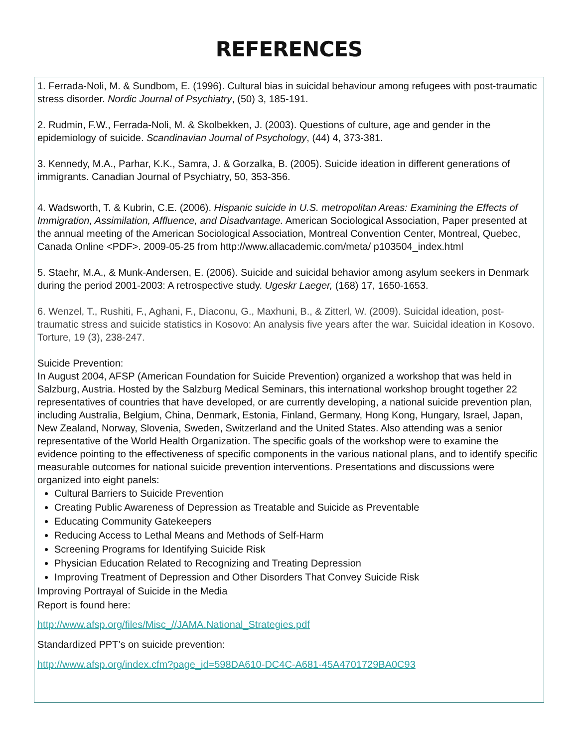REFERENCES
1. Ferrada-Noli, M. & Sundbom, E. (1996). Cultural bias in suicidal behaviour among refugees with post-traumatic stress disorder. Nordic Journal of Psychiatry, (50) 3, 185-191.
2. Rudmin, F.W., Ferrada-Noli, M. & Skolbekken, J. (2003). Questions of culture, age and gender in the epidemiology of suicide. Scandinavian Journal of Psychology, (44) 4, 373-381.
3. Kennedy, M.A., Parhar, K.K., Samra, J. & Gorzalka, B. (2005). Suicide ideation in different generations of immigrants. Canadian Journal of Psychiatry, 50, 353-356.
4. Wadsworth, T. & Kubrin, C.E. (2006). Hispanic suicide in U.S. metropolitan Areas: Examining the Effects of Immigration, Assimilation, Affluence, and Disadvantage. American Sociological Association, Paper presented at the annual meeting of the American Sociological Association, Montreal Convention Center, Montreal, Quebec, Canada Online <PDF>. 2009-05-25 from http://www.allacademic.com/meta/ p103504_index.html
5. Staehr, M.A., & Munk-Andersen, E. (2006). Suicide and suicidal behavior among asylum seekers in Denmark during the period 2001-2003: A retrospective study. Ugeskr Laeger, (168) 17, 1650-1653.
6. Wenzel, T., Rushiti, F., Aghani, F., Diaconu, G., Maxhuni, B., & Zitterl, W. (2009). Suicidal ideation, post-traumatic stress and suicide statistics in Kosovo: An analysis five years after the war. Suicidal ideation in Kosovo. Torture, 19 (3), 238-247.
Suicide Prevention:
In August 2004, AFSP (American Foundation for Suicide Prevention) organized a workshop that was held in Salzburg, Austria. Hosted by the Salzburg Medical Seminars, this international workshop brought together 22 representatives of countries that have developed, or are currently developing, a national suicide prevention plan, including Australia, Belgium, China, Denmark, Estonia, Finland, Germany, Hong Kong, Hungary, Israel, Japan, New Zealand, Norway, Slovenia, Sweden, Switzerland and the United States. Also attending was a senior representative of the World Health Organization. The specific goals of the workshop were to examine the evidence pointing to the effectiveness of specific components in the various national plans, and to identify specific measurable outcomes for national suicide prevention interventions. Presentations and discussions were organized into eight panels:
Cultural Barriers to Suicide Prevention
Creating Public Awareness of Depression as Treatable and Suicide as Preventable
Educating Community Gatekeepers
Reducing Access to Lethal Means and Methods of Self-Harm
Screening Programs for Identifying Suicide Risk
Physician Education Related to Recognizing and Treating Depression
Improving Treatment of Depression and Other Disorders That Convey Suicide Risk
Improving Portrayal of Suicide in the Media
Report is found here:
http://www.afsp.org/files/Misc_//JAMA.National_Strategies.pdf
Standardized PPT’s on suicide prevention:
http://www.afsp.org/index.cfm?page_id=598DA610-DC4C-A681-45A4701729BA0C93